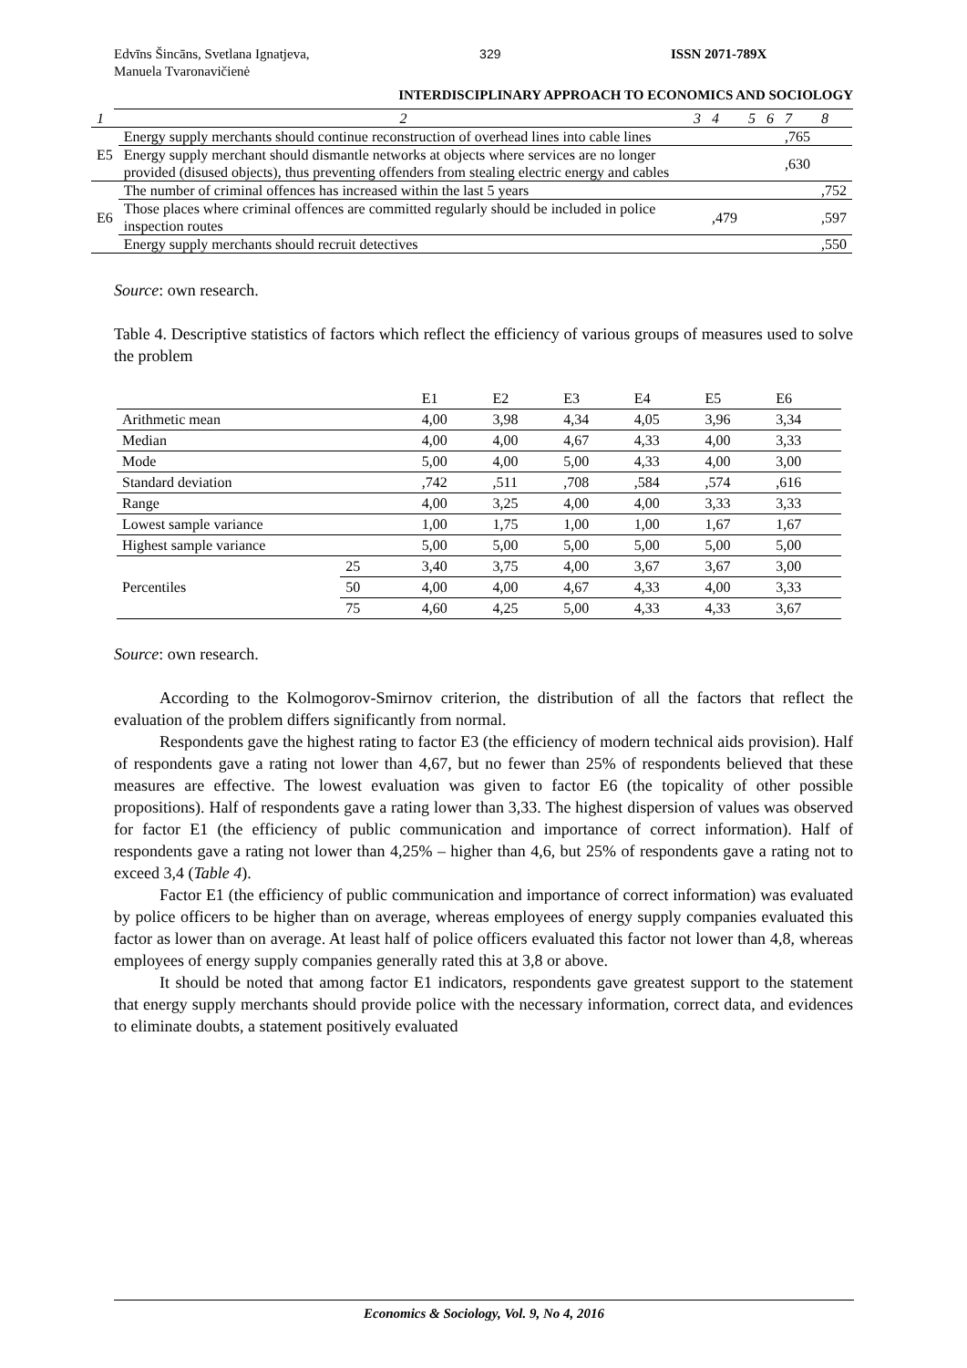Edvīns Šincāns, Svetlana Ignatjeva,
Manuela Tvaronavičienė
329 ISSN 2071-789X
INTERDISCIPLINARY APPROACH TO ECONOMICS AND SOCIOLOGY
| 1 | 2 | 3 | 4 | 5 | 6 | 7 | 8 |
| E5 | Energy supply merchants should continue reconstruction of overhead lines into cable lines | | | | | ,765 | |
| | Energy supply merchant should dismantle networks at objects where services are no longer provided (disused objects), thus preventing offenders from stealing electric energy and cables | | | | | ,630 | |
| E6 | The number of criminal offences has increased within the last 5 years | | | | | | ,752 |
| | Those places where criminal offences are committed regularly should be included in police inspection routes | | ,479 | | | | ,597 |
| | Energy supply merchants should recruit detectives | | | | | | ,550 |
Source: own research.
Table 4. Descriptive statistics of factors which reflect the efficiency of various groups of measures used to solve the problem
| | | E1 | E2 | E3 | E4 | E5 | E6 |
| Arithmetic mean | | 4,00 | 3,98 | 4,34 | 4,05 | 3,96 | 3,34 |
| Median | | 4,00 | 4,00 | 4,67 | 4,33 | 4,00 | 3,33 |
| Mode | | 5,00 | 4,00 | 5,00 | 4,33 | 4,00 | 3,00 |
| Standard deviation | | ,742 | ,511 | ,708 | ,584 | ,574 | ,616 |
| Range | | 4,00 | 3,25 | 4,00 | 4,00 | 3,33 | 3,33 |
| Lowest sample variance | | 1,00 | 1,75 | 1,00 | 1,00 | 1,67 | 1,67 |
| Highest sample variance | | 5,00 | 5,00 | 5,00 | 5,00 | 5,00 | 5,00 |
| Percentiles | 25 | 3,40 | 3,75 | 4,00 | 3,67 | 3,67 | 3,00 |
| | 50 | 4,00 | 4,00 | 4,67 | 4,33 | 4,00 | 3,33 |
| | 75 | 4,60 | 4,25 | 5,00 | 4,33 | 4,33 | 3,67 |
Source: own research.
According to the Kolmogorov-Smirnov criterion, the distribution of all the factors that reflect the evaluation of the problem differs significantly from normal.
Respondents gave the highest rating to factor E3 (the efficiency of modern technical aids provision). Half of respondents gave a rating not lower than 4,67, but no fewer than 25% of respondents believed that these measures are effective. The lowest evaluation was given to factor E6 (the topicality of other possible propositions). Half of respondents gave a rating lower than 3,33. The highest dispersion of values was observed for factor E1 (the efficiency of public communication and importance of correct information). Half of respondents gave a rating not lower than 4,25% – higher than 4,6, but 25% of respondents gave a rating not to exceed 3,4 (Table 4).
Factor E1 (the efficiency of public communication and importance of correct information) was evaluated by police officers to be higher than on average, whereas employees of energy supply companies evaluated this factor as lower than on average. At least half of police officers evaluated this factor not lower than 4,8, whereas employees of energy supply companies generally rated this at 3,8 or above.
It should be noted that among factor E1 indicators, respondents gave greatest support to the statement that energy supply merchants should provide police with the necessary information, correct data, and evidences to eliminate doubts, a statement positively evaluated
Economics & Sociology, Vol. 9, No 4, 2016